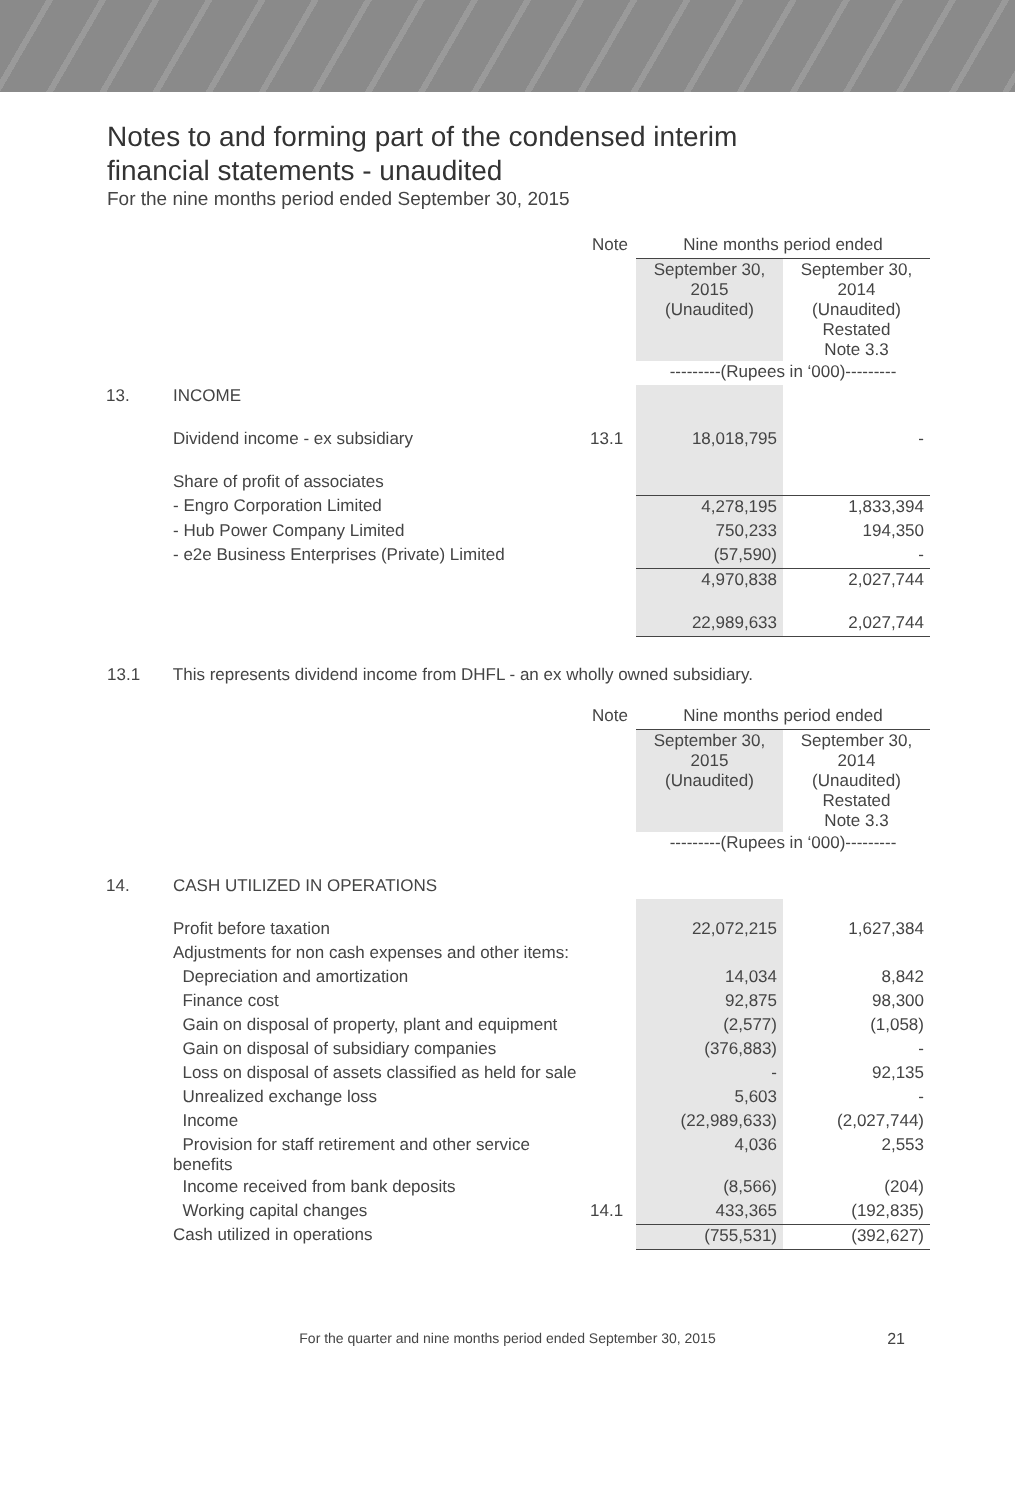Notes to and forming part of the condensed interim
financial statements - unaudited
For the nine months period ended September 30, 2015
| | | Note | Nine months period ended | |
| | | | September 30, 2015 (Unaudited) | September 30, 2014 (Unaudited) Restated Note 3.3 |
| | | | ---------(Rupees in ‘000)--------- | |
| 13. | INCOME | | | |
| | Dividend income - ex subsidiary | 13.1 | 18,018,795 | - |
| | Share of profit of associates | | | |
| | - Engro Corporation Limited | | 4,278,195 | 1,833,394 |
| | - Hub Power Company Limited | | 750,233 | 194,350 |
| | - e2e Business Enterprises (Private) Limited | | (57,590) | - |
| | | | 4,970,838 | 2,027,744 |
| | | | 22,989,633 | 2,027,744 |
13.1 This represents dividend income from DHFL - an ex wholly owned subsidiary.
| | | Note | Nine months period ended | |
| | | | September 30, 2015 (Unaudited) | September 30, 2014 (Unaudited) Restated Note 3.3 |
| | | | ---------(Rupees in ‘000)--------- | |
| 14. | CASH UTILIZED IN OPERATIONS | | | |
| | Profit before taxation | | 22,072,215 | 1,627,384 |
| | Adjustments for non cash expenses and other items: | | | |
| | Depreciation and amortization | | 14,034 | 8,842 |
| | Finance cost | | 92,875 | 98,300 |
| | Gain on disposal of property, plant and equipment | | (2,577) | (1,058) |
| | Gain on disposal of subsidiary companies | | (376,883) | - |
| | Loss on disposal of assets classified as held for sale | | - | 92,135 |
| | Unrealized exchange loss | | 5,603 | - |
| | Income | | (22,989,633) | (2,027,744) |
| | Provision for staff retirement and other service benefits | | 4,036 | 2,553 |
| | Income received from bank deposits | | (8,566) | (204) |
| | Working capital changes | 14.1 | 433,365 | (192,835) |
| | Cash utilized in operations | | (755,531) | (392,627) |
For the quarter and nine months period ended September 30, 2015 21